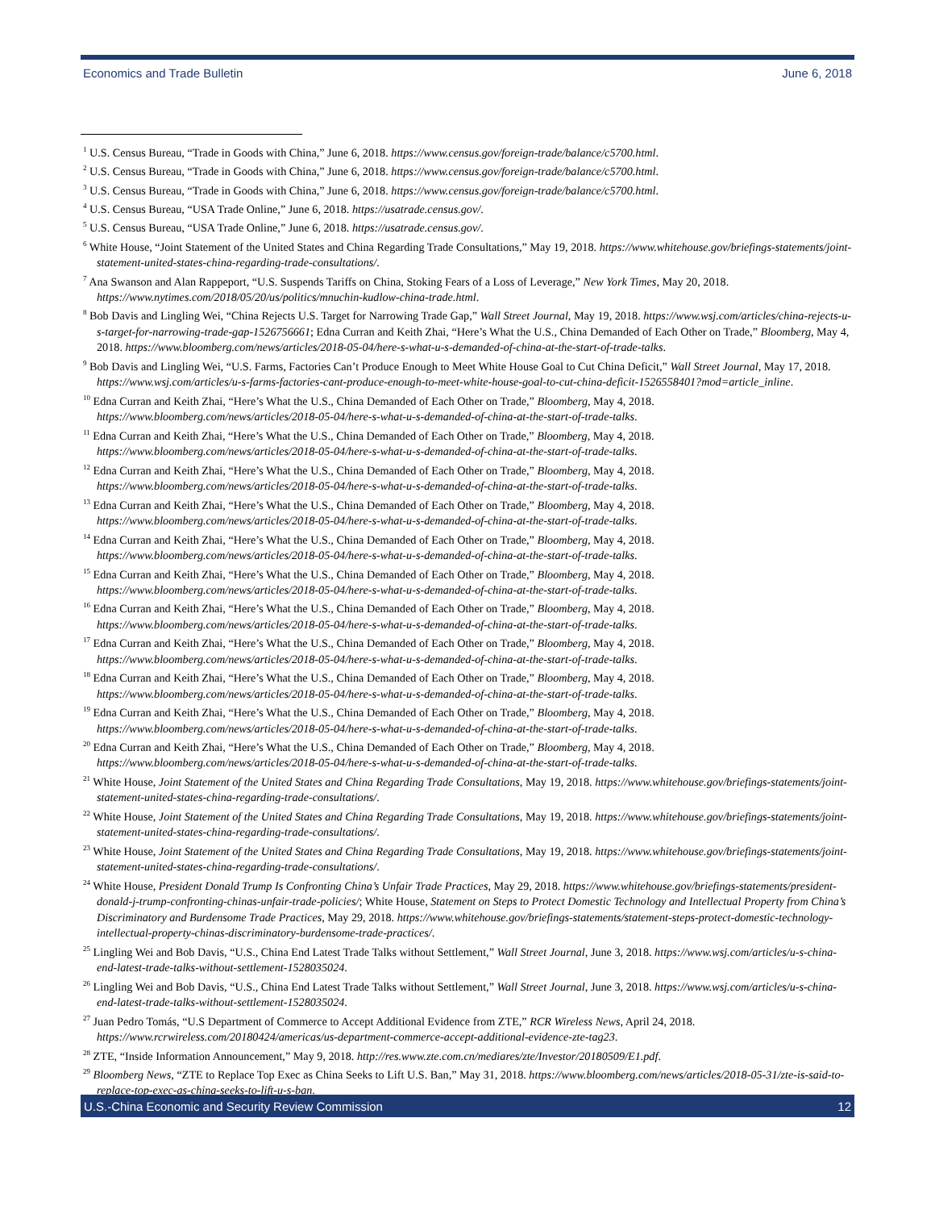Economics and Trade Bulletin June 6, 2018
<sup>1</sup> U.S. Census Bureau, “Trade in Goods with China,” June 6, 2018. https://www.census.gov/foreign-trade/balance/c5700.html.
<sup>2</sup> U.S. Census Bureau, “Trade in Goods with China,” June 6, 2018. https://www.census.gov/foreign-trade/balance/c5700.html.
<sup>3</sup> U.S. Census Bureau, “Trade in Goods with China,” June 6, 2018. https://www.census.gov/foreign-trade/balance/c5700.html.
<sup>4</sup> U.S. Census Bureau, “USA Trade Online,” June 6, 2018. https://usatrade.census.gov/.
<sup>5</sup> U.S. Census Bureau, “USA Trade Online,” June 6, 2018. https://usatrade.census.gov/.
<sup>6</sup> White House, “Joint Statement of the United States and China Regarding Trade Consultations,” May 19, 2018. https://www.whitehouse.gov/briefings-statements/joint-statement-united-states-china-regarding-trade-consultations/.
<sup>7</sup> Ana Swanson and Alan Rappeport, “U.S. Suspends Tariffs on China, Stoking Fears of a Loss of Leverage,” New York Times, May 20, 2018. https://www.nytimes.com/2018/05/20/us/politics/mnuchin-kudlow-china-trade.html.
<sup>8</sup> Bob Davis and Lingling Wei, “China Rejects U.S. Target for Narrowing Trade Gap,” Wall Street Journal, May 19, 2018. https://www.wsj.com/articles/china-rejects-u-s-target-for-narrowing-trade-gap-1526756661; Edna Curran and Keith Zhai, “Here’s What the U.S., China Demanded of Each Other on Trade,” Bloomberg, May 4, 2018. https://www.bloomberg.com/news/articles/2018-05-04/here-s-what-u-s-demanded-of-china-at-the-start-of-trade-talks.
<sup>9</sup> Bob Davis and Lingling Wei, “U.S. Farms, Factories Can’t Produce Enough to Meet White House Goal to Cut China Deficit,” Wall Street Journal, May 17, 2018. https://www.wsj.com/articles/u-s-farms-factories-cant-produce-enough-to-meet-white-house-goal-to-cut-china-deficit-1526558401?mod=article_inline.
<sup>10</sup> Edna Curran and Keith Zhai, “Here’s What the U.S., China Demanded of Each Other on Trade,” Bloomberg, May 4, 2018. https://www.bloomberg.com/news/articles/2018-05-04/here-s-what-u-s-demanded-of-china-at-the-start-of-trade-talks.
<sup>11</sup> Edna Curran and Keith Zhai, “Here’s What the U.S., China Demanded of Each Other on Trade,” Bloomberg, May 4, 2018. https://www.bloomberg.com/news/articles/2018-05-04/here-s-what-u-s-demanded-of-china-at-the-start-of-trade-talks.
<sup>12</sup> Edna Curran and Keith Zhai, “Here’s What the U.S., China Demanded of Each Other on Trade,” Bloomberg, May 4, 2018. https://www.bloomberg.com/news/articles/2018-05-04/here-s-what-u-s-demanded-of-china-at-the-start-of-trade-talks.
<sup>13</sup> Edna Curran and Keith Zhai, “Here’s What the U.S., China Demanded of Each Other on Trade,” Bloomberg, May 4, 2018. https://www.bloomberg.com/news/articles/2018-05-04/here-s-what-u-s-demanded-of-china-at-the-start-of-trade-talks.
<sup>14</sup> Edna Curran and Keith Zhai, “Here’s What the U.S., China Demanded of Each Other on Trade,” Bloomberg, May 4, 2018. https://www.bloomberg.com/news/articles/2018-05-04/here-s-what-u-s-demanded-of-china-at-the-start-of-trade-talks.
<sup>15</sup> Edna Curran and Keith Zhai, “Here’s What the U.S., China Demanded of Each Other on Trade,” Bloomberg, May 4, 2018. https://www.bloomberg.com/news/articles/2018-05-04/here-s-what-u-s-demanded-of-china-at-the-start-of-trade-talks.
<sup>16</sup> Edna Curran and Keith Zhai, “Here’s What the U.S., China Demanded of Each Other on Trade,” Bloomberg, May 4, 2018. https://www.bloomberg.com/news/articles/2018-05-04/here-s-what-u-s-demanded-of-china-at-the-start-of-trade-talks.
<sup>17</sup> Edna Curran and Keith Zhai, “Here’s What the U.S., China Demanded of Each Other on Trade,” Bloomberg, May 4, 2018. https://www.bloomberg.com/news/articles/2018-05-04/here-s-what-u-s-demanded-of-china-at-the-start-of-trade-talks.
<sup>18</sup> Edna Curran and Keith Zhai, “Here’s What the U.S., China Demanded of Each Other on Trade,” Bloomberg, May 4, 2018. https://www.bloomberg.com/news/articles/2018-05-04/here-s-what-u-s-demanded-of-china-at-the-start-of-trade-talks.
<sup>19</sup> Edna Curran and Keith Zhai, “Here’s What the U.S., China Demanded of Each Other on Trade,” Bloomberg, May 4, 2018. https://www.bloomberg.com/news/articles/2018-05-04/here-s-what-u-s-demanded-of-china-at-the-start-of-trade-talks.
<sup>20</sup> Edna Curran and Keith Zhai, “Here’s What the U.S., China Demanded of Each Other on Trade,” Bloomberg, May 4, 2018. https://www.bloomberg.com/news/articles/2018-05-04/here-s-what-u-s-demanded-of-china-at-the-start-of-trade-talks.
<sup>21</sup> White House, Joint Statement of the United States and China Regarding Trade Consultations, May 19, 2018. https://www.whitehouse.gov/briefings-statements/joint-statement-united-states-china-regarding-trade-consultations/.
<sup>22</sup> White House, Joint Statement of the United States and China Regarding Trade Consultations, May 19, 2018. https://www.whitehouse.gov/briefings-statements/joint-statement-united-states-china-regarding-trade-consultations/.
<sup>23</sup> White House, Joint Statement of the United States and China Regarding Trade Consultations, May 19, 2018. https://www.whitehouse.gov/briefings-statements/joint-statement-united-states-china-regarding-trade-consultations/.
<sup>24</sup> White House, President Donald Trump Is Confronting China’s Unfair Trade Practices, May 29, 2018. https://www.whitehouse.gov/briefings-statements/president-donald-j-trump-confronting-chinas-unfair-trade-policies/; White House, Statement on Steps to Protect Domestic Technology and Intellectual Property from China’s Discriminatory and Burdensome Trade Practices, May 29, 2018. https://www.whitehouse.gov/briefings-statements/statement-steps-protect-domestic-technology-intellectual-property-chinas-discriminatory-burdensome-trade-practices/.
<sup>25</sup> Lingling Wei and Bob Davis, “U.S., China End Latest Trade Talks without Settlement,” Wall Street Journal, June 3, 2018. https://www.wsj.com/articles/u-s-china-end-latest-trade-talks-without-settlement-1528035024.
<sup>26</sup> Lingling Wei and Bob Davis, “U.S., China End Latest Trade Talks without Settlement,” Wall Street Journal, June 3, 2018. https://www.wsj.com/articles/u-s-china-end-latest-trade-talks-without-settlement-1528035024.
<sup>27</sup> Juan Pedro Tomás, “U.S Department of Commerce to Accept Additional Evidence from ZTE,” RCR Wireless News, April 24, 2018. https://www.rcrwireless.com/20180424/americas/us-department-commerce-accept-additional-evidence-zte-tag23.
<sup>28</sup> ZTE, “Inside Information Announcement,” May 9, 2018. http://res.www.zte.com.cn/mediares/zte/Investor/20180509/E1.pdf.
<sup>29</sup> Bloomberg News, “ZTE to Replace Top Exec as China Seeks to Lift U.S. Ban,” May 31, 2018. https://www.bloomberg.com/news/articles/2018-05-31/zte-is-said-to-replace-top-exec-as-china-seeks-to-lift-u-s-ban.
U.S.-China Economic and Security Review Commission 12